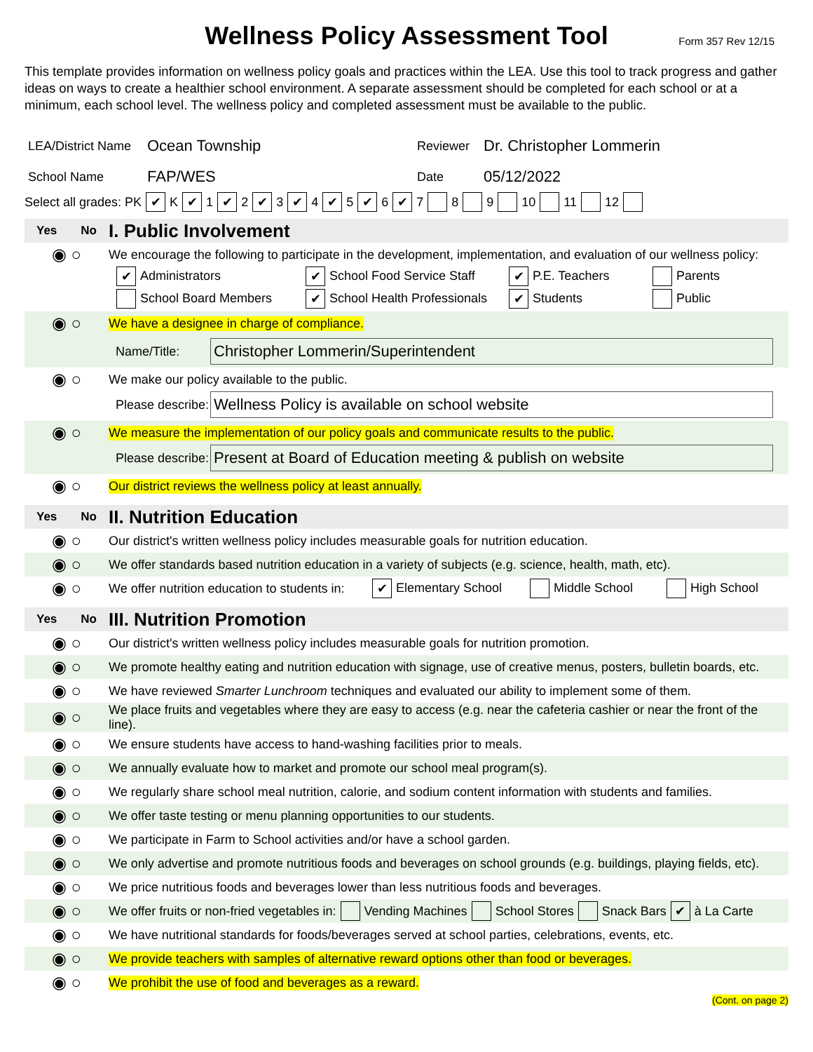Wellness Policy Assessment Tool
Form 357 Rev 12/15
This template provides information on wellness policy goals and practices within the LEA. Use this tool to track progress and gather ideas on ways to create a healthier school environment. A separate assessment should be completed for each school or at a minimum, each school level. The wellness policy and completed assessment must be available to the public.
LEA/District Name Ocean Township Reviewer Dr. Christopher Lommerin
School Name FAP/WES Date 05/12/2022
Select all grades: PK ✔ K ✔ 1 ✔ 2 ✔ 3 ✔ 4 ✔ 5 ✔ 6 ✔ 7 8 9 10 11 12
Yes No I. Public Involvement
◉ ○ We encourage the following to participate in the development, implementation, and evaluation of our wellness policy:
✔ Administrators ✔ School Food Service Staff ✔ P.E. Teachers Parents
School Board Members ✔ School Health Professionals ✔ Students Public
◉ ○ We have a designee in charge of compliance.
Name/Title: Christopher Lommerin/Superintendent
◉ ○ We make our policy available to the public.
Please describe: Wellness Policy is available on school website
◉ ○ We measure the implementation of our policy goals and communicate results to the public.
Please describe: Present at Board of Education meeting & publish on website
◉ ○ Our district reviews the wellness policy at least annually.
Yes No II. Nutrition Education
◉ ○ Our district's written wellness policy includes measurable goals for nutrition education.
◉ ○ We offer standards based nutrition education in a variety of subjects (e.g. science, health, math, etc).
◉ ○ We offer nutrition education to students in: ✔ Elementary School Middle School High School
Yes No III. Nutrition Promotion
◉ ○ Our district's written wellness policy includes measurable goals for nutrition promotion.
◉ ○ We promote healthy eating and nutrition education with signage, use of creative menus, posters, bulletin boards, etc.
◉ ○ We have reviewed Smarter Lunchroom techniques and evaluated our ability to implement some of them.
◉ ○ We place fruits and vegetables where they are easy to access (e.g. near the cafeteria cashier or near the front of the line).
◉ ○ We ensure students have access to hand-washing facilities prior to meals.
◉ ○ We annually evaluate how to market and promote our school meal program(s).
◉ ○ We regularly share school meal nutrition, calorie, and sodium content information with students and families.
◉ ○ We offer taste testing or menu planning opportunities to our students.
◉ ○ We participate in Farm to School activities and/or have a school garden.
◉ ○ We only advertise and promote nutritious foods and beverages on school grounds (e.g. buildings, playing fields, etc).
◉ ○ We price nutritious foods and beverages lower than less nutritious foods and beverages.
◉ ○ We offer fruits or non-fried vegetables in: Vending Machines School Stores Snack Bars ✔ à La Carte
◉ ○ We have nutritional standards for foods/beverages served at school parties, celebrations, events, etc.
◉ ○ We provide teachers with samples of alternative reward options other than food or beverages.
◉ ○ We prohibit the use of food and beverages as a reward.
(Cont. on page 2)